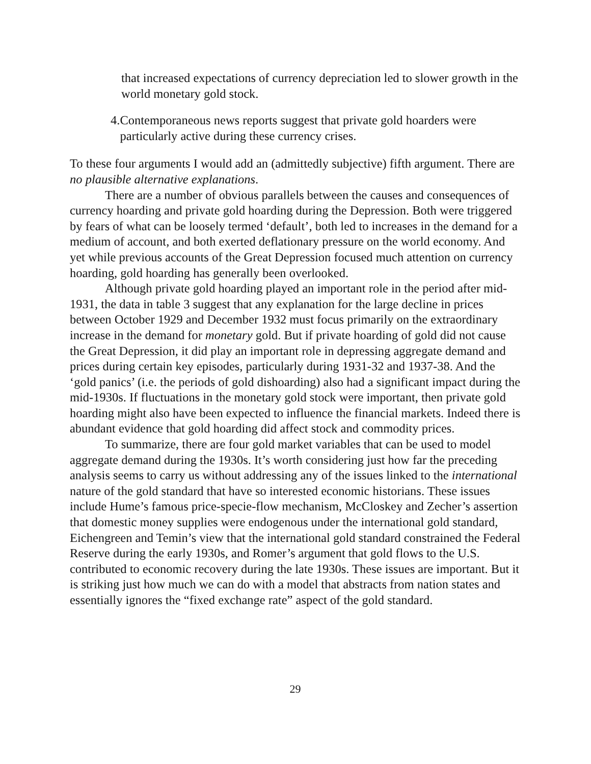that increased expectations of currency depreciation led to slower growth in the world monetary gold stock.
4.
Contemporaneous news reports suggest that private gold hoarders were particularly active during these currency crises.
To these four arguments I would add an (admittedly subjective) fifth argument. There are no plausible alternative explanations.
There are a number of obvious parallels between the causes and consequences of currency hoarding and private gold hoarding during the Depression. Both were triggered by fears of what can be loosely termed ‘default’, both led to increases in the demand for a medium of account, and both exerted deflationary pressure on the world economy. And yet while previous accounts of the Great Depression focused much attention on currency hoarding, gold hoarding has generally been overlooked.
Although private gold hoarding played an important role in the period after mid-1931, the data in table 3 suggest that any explanation for the large decline in prices between October 1929 and December 1932 must focus primarily on the extraordinary increase in the demand for monetary gold. But if private hoarding of gold did not cause the Great Depression, it did play an important role in depressing aggregate demand and prices during certain key episodes, particularly during 1931-32 and 1937-38. And the ‘gold panics’ (i.e. the periods of gold dishoarding) also had a significant impact during the mid-1930s. If fluctuations in the monetary gold stock were important, then private gold hoarding might also have been expected to influence the financial markets. Indeed there is abundant evidence that gold hoarding did affect stock and commodity prices.
To summarize, there are four gold market variables that can be used to model aggregate demand during the 1930s. It’s worth considering just how far the preceding analysis seems to carry us without addressing any of the issues linked to the international nature of the gold standard that have so interested economic historians. These issues include Hume’s famous price-specie-flow mechanism, McCloskey and Zecher’s assertion that domestic money supplies were endogenous under the international gold standard, Eichengreen and Temin’s view that the international gold standard constrained the Federal Reserve during the early 1930s, and Romer’s argument that gold flows to the U.S. contributed to economic recovery during the late 1930s. These issues are important. But it is striking just how much we can do with a model that abstracts from nation states and essentially ignores the “fixed exchange rate” aspect of the gold standard.
29